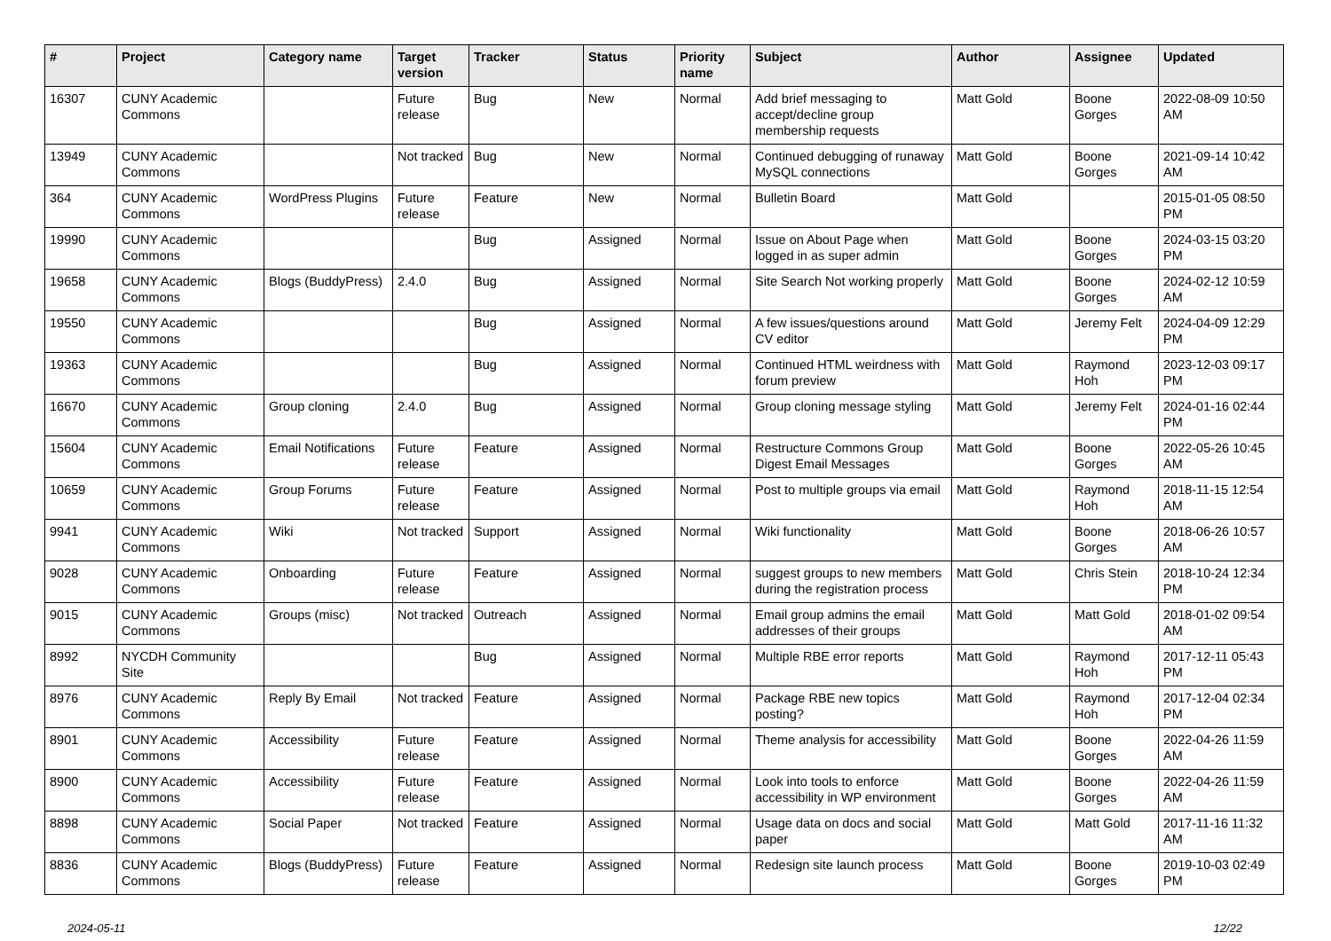| # | Project | Category name | Target version | Tracker | Status | Priority name | Subject | Author | Assignee | Updated |
| --- | --- | --- | --- | --- | --- | --- | --- | --- | --- | --- |
| 16307 | CUNY Academic Commons | | Future release | Bug | New | Normal | Add brief messaging to accept/decline group membership requests | Matt Gold | Boone Gorges | 2022-08-09 10:50 AM |
| 13949 | CUNY Academic Commons | | Not tracked | Bug | New | Normal | Continued debugging of runaway MySQL connections | Matt Gold | Boone Gorges | 2021-09-14 10:42 AM |
| 364 | CUNY Academic Commons | WordPress Plugins | Future release | Feature | New | Normal | Bulletin Board | Matt Gold | | 2015-01-05 08:50 PM |
| 19990 | CUNY Academic Commons | | | Bug | Assigned | Normal | Issue on About Page when logged in as super admin | Matt Gold | Boone Gorges | 2024-03-15 03:20 PM |
| 19658 | CUNY Academic Commons | Blogs (BuddyPress) | 2.4.0 | Bug | Assigned | Normal | Site Search Not working properly | Matt Gold | Boone Gorges | 2024-02-12 10:59 AM |
| 19550 | CUNY Academic Commons | | | Bug | Assigned | Normal | A few issues/questions around CV editor | Matt Gold | Jeremy Felt | 2024-04-09 12:29 PM |
| 19363 | CUNY Academic Commons | | | Bug | Assigned | Normal | Continued HTML weirdness with forum preview | Matt Gold | Raymond Hoh | 2023-12-03 09:17 PM |
| 16670 | CUNY Academic Commons | Group cloning | 2.4.0 | Bug | Assigned | Normal | Group cloning message styling | Matt Gold | Jeremy Felt | 2024-01-16 02:44 PM |
| 15604 | CUNY Academic Commons | Email Notifications | Future release | Feature | Assigned | Normal | Restructure Commons Group Digest Email Messages | Matt Gold | Boone Gorges | 2022-05-26 10:45 AM |
| 10659 | CUNY Academic Commons | Group Forums | Future release | Feature | Assigned | Normal | Post to multiple groups via email | Matt Gold | Raymond Hoh | 2018-11-15 12:54 AM |
| 9941 | CUNY Academic Commons | Wiki | Not tracked | Support | Assigned | Normal | Wiki functionality | Matt Gold | Boone Gorges | 2018-06-26 10:57 AM |
| 9028 | CUNY Academic Commons | Onboarding | Future release | Feature | Assigned | Normal | suggest groups to new members during the registration process | Matt Gold | Chris Stein | 2018-10-24 12:34 PM |
| 9015 | CUNY Academic Commons | Groups (misc) | Not tracked | Outreach | Assigned | Normal | Email group admins the email addresses of their groups | Matt Gold | Matt Gold | 2018-01-02 09:54 AM |
| 8992 | NYCDH Community Site | | | Bug | Assigned | Normal | Multiple RBE error reports | Matt Gold | Raymond Hoh | 2017-12-11 05:43 PM |
| 8976 | CUNY Academic Commons | Reply By Email | Not tracked | Feature | Assigned | Normal | Package RBE new topics posting? | Matt Gold | Raymond Hoh | 2017-12-04 02:34 PM |
| 8901 | CUNY Academic Commons | Accessibility | Future release | Feature | Assigned | Normal | Theme analysis for accessibility | Matt Gold | Boone Gorges | 2022-04-26 11:59 AM |
| 8900 | CUNY Academic Commons | Accessibility | Future release | Feature | Assigned | Normal | Look into tools to enforce accessibility in WP environment | Matt Gold | Boone Gorges | 2022-04-26 11:59 AM |
| 8898 | CUNY Academic Commons | Social Paper | Not tracked | Feature | Assigned | Normal | Usage data on docs and social paper | Matt Gold | Matt Gold | 2017-11-16 11:32 AM |
| 8836 | CUNY Academic Commons | Blogs (BuddyPress) | Future release | Feature | Assigned | Normal | Redesign site launch process | Matt Gold | Boone Gorges | 2019-10-03 02:49 PM |
2024-05-11 12/22